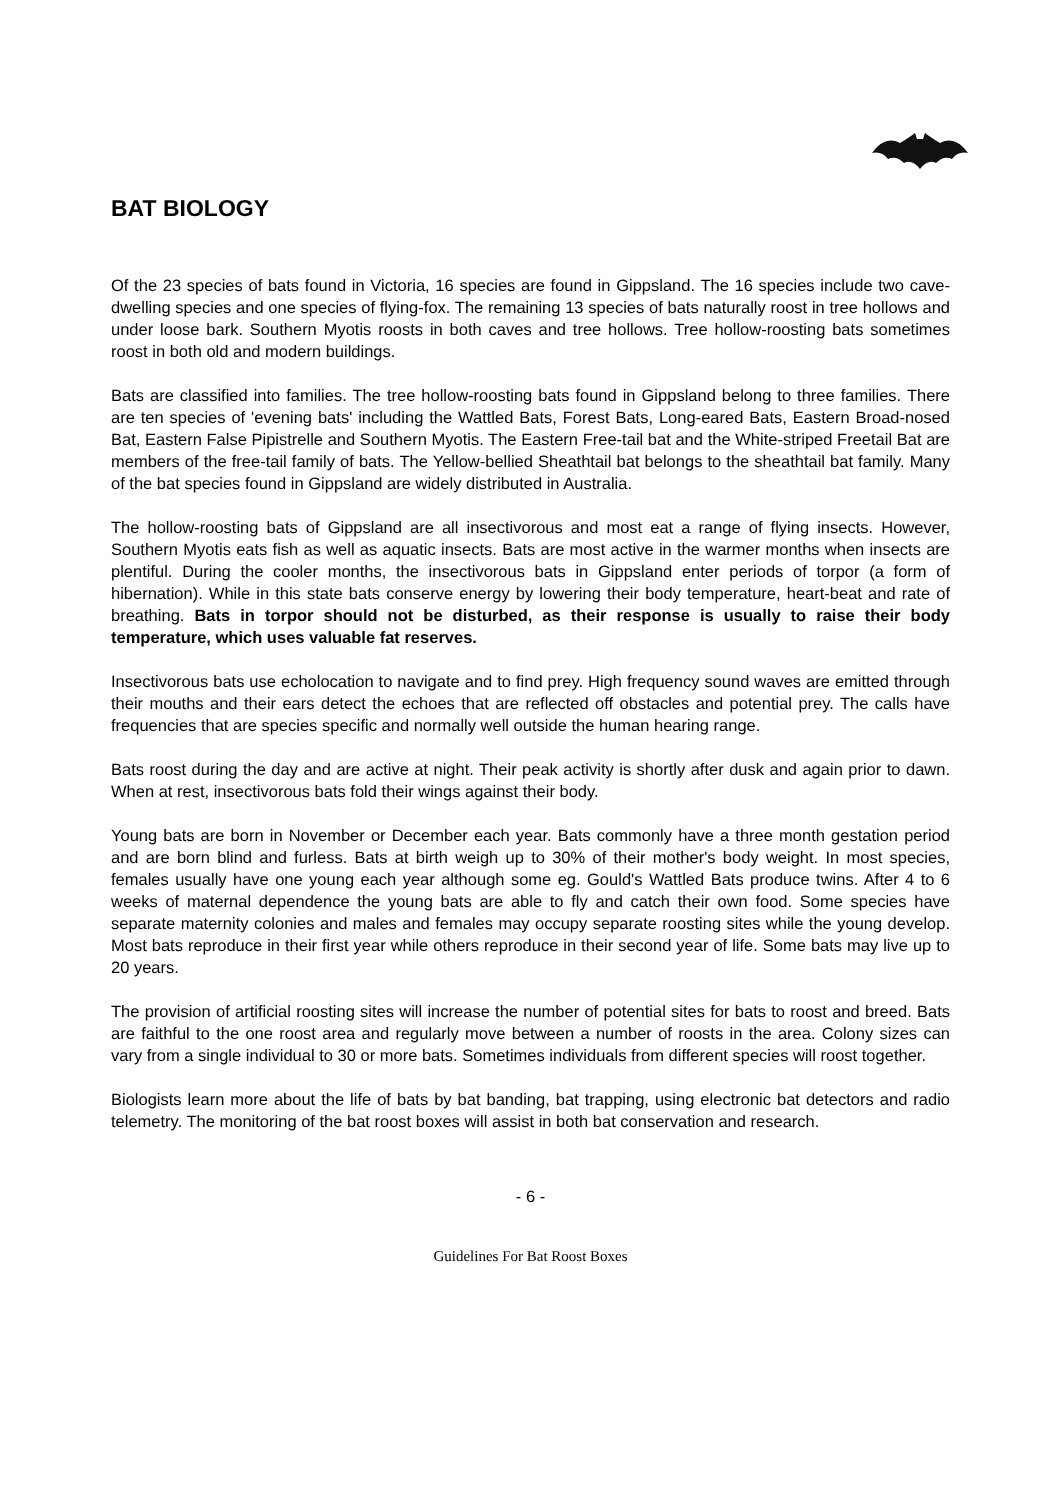BAT BIOLOGY
Of the 23 species of bats found in Victoria, 16 species are found in Gippsland. The 16 species include two cave-dwelling species and one species of flying-fox. The remaining 13 species of bats naturally roost in tree hollows and under loose bark. Southern Myotis roosts in both caves and tree hollows. Tree hollow-roosting bats sometimes roost in both old and modern buildings.
Bats are classified into families. The tree hollow-roosting bats found in Gippsland belong to three families. There are ten species of 'evening bats' including the Wattled Bats, Forest Bats, Long-eared Bats, Eastern Broad-nosed Bat, Eastern False Pipistrelle and Southern Myotis. The Eastern Free-tail bat and the White-striped Freetail Bat are members of the free-tail family of bats. The Yellow-bellied Sheathtail bat belongs to the sheathtail bat family. Many of the bat species found in Gippsland are widely distributed in Australia.
The hollow-roosting bats of Gippsland are all insectivorous and most eat a range of flying insects. However, Southern Myotis eats fish as well as aquatic insects. Bats are most active in the warmer months when insects are plentiful. During the cooler months, the insectivorous bats in Gippsland enter periods of torpor (a form of hibernation). While in this state bats conserve energy by lowering their body temperature, heart-beat and rate of breathing. Bats in torpor should not be disturbed, as their response is usually to raise their body temperature, which uses valuable fat reserves.
Insectivorous bats use echolocation to navigate and to find prey. High frequency sound waves are emitted through their mouths and their ears detect the echoes that are reflected off obstacles and potential prey. The calls have frequencies that are species specific and normally well outside the human hearing range.
Bats roost during the day and are active at night. Their peak activity is shortly after dusk and again prior to dawn. When at rest, insectivorous bats fold their wings against their body.
Young bats are born in November or December each year. Bats commonly have a three month gestation period and are born blind and furless. Bats at birth weigh up to 30% of their mother's body weight. In most species, females usually have one young each year although some eg. Gould's Wattled Bats produce twins. After 4 to 6 weeks of maternal dependence the young bats are able to fly and catch their own food. Some species have separate maternity colonies and males and females may occupy separate roosting sites while the young develop. Most bats reproduce in their first year while others reproduce in their second year of life. Some bats may live up to 20 years.
The provision of artificial roosting sites will increase the number of potential sites for bats to roost and breed. Bats are faithful to the one roost area and regularly move between a number of roosts in the area. Colony sizes can vary from a single individual to 30 or more bats. Sometimes individuals from different species will roost together.
Biologists learn more about the life of bats by bat banding, bat trapping, using electronic bat detectors and radio telemetry. The monitoring of the bat roost boxes will assist in both bat conservation and research.
- 6 -
Guidelines For Bat Roost Boxes